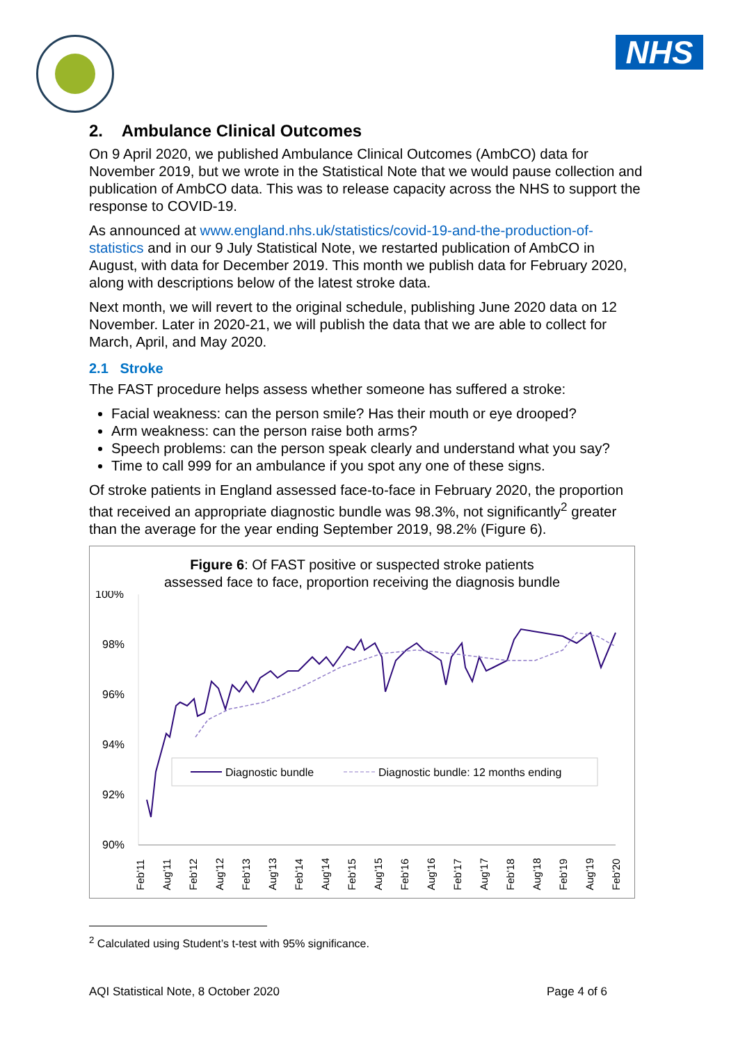NHS
2. Ambulance Clinical Outcomes
On 9 April 2020, we published Ambulance Clinical Outcomes (AmbCO) data for November 2019, but we wrote in the Statistical Note that we would pause collection and publication of AmbCO data. This was to release capacity across the NHS to support the response to COVID-19.
As announced at www.england.nhs.uk/statistics/covid-19-and-the-production-of-statistics and in our 9 July Statistical Note, we restarted publication of AmbCO in August, with data for December 2019. This month we publish data for February 2020, along with descriptions below of the latest stroke data.
Next month, we will revert to the original schedule, publishing June 2020 data on 12 November. Later in 2020-21, we will publish the data that we are able to collect for March, April, and May 2020.
2.1 Stroke
The FAST procedure helps assess whether someone has suffered a stroke:
Facial weakness: can the person smile? Has their mouth or eye drooped?
Arm weakness: can the person raise both arms?
Speech problems: can the person speak clearly and understand what you say?
Time to call 999 for an ambulance if you spot any one of these signs.
Of stroke patients in England assessed face-to-face in February 2020, the proportion that received an appropriate diagnostic bundle was 98.3%, not significantly<sup>2</sup> greater than the average for the year ending September 2019, 98.2% (Figure 6).
Figure 6: Of FAST positive or suspected stroke patients
assessed face to face, proportion receiving the diagnosis bundle
100%
98%
96%
94%
92%
90%
Diagnostic bundle
Diagnostic bundle: 12 months ending
Feb'11
Aug'11
Feb'12
Aug'12
Feb'13
Aug'13
Feb'14
Aug'14
Feb'15
Aug'15
Feb'16
Aug'16
Feb'17
Aug'17
Feb'18
Aug'18
Feb'19
Aug'19
Feb'20
<sup>2</sup> Calculated using Student’s t-test with 95% significance.
AQI Statistical Note, 8 October 2020 Page 4 of 6